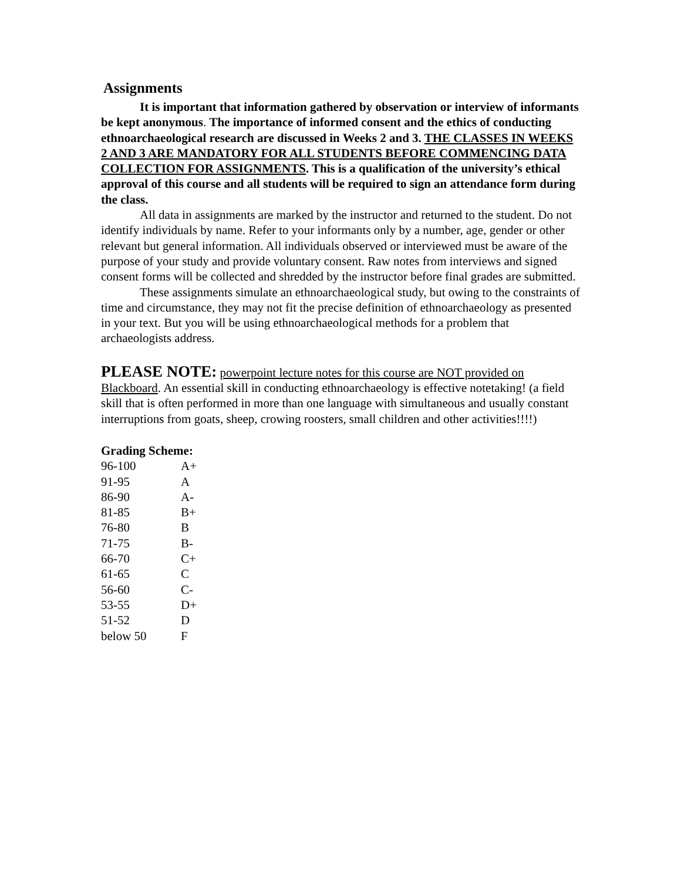Assignments
It is important that information gathered by observation or interview of informants be kept anonymous. The importance of informed consent and the ethics of conducting ethnoarchaeological research are discussed in Weeks 2 and 3. THE CLASSES IN WEEKS 2 AND 3 ARE MANDATORY FOR ALL STUDENTS BEFORE COMMENCING DATA COLLECTION FOR ASSIGNMENTS. This is a qualification of the university’s ethical approval of this course and all students will be required to sign an attendance form during the class.
All data in assignments are marked by the instructor and returned to the student. Do not identify individuals by name. Refer to your informants only by a number, age, gender or other relevant but general information. All individuals observed or interviewed must be aware of the purpose of your study and provide voluntary consent. Raw notes from interviews and signed consent forms will be collected and shredded by the instructor before final grades are submitted.
These assignments simulate an ethnoarchaeological study, but owing to the constraints of time and circumstance, they may not fit the precise definition of ethnoarchaeology as presented in your text. But you will be using ethnoarchaeological methods for a problem that archaeologists address.
PLEASE NOTE: powerpoint lecture notes for this course are NOT provided on Blackboard. An essential skill in conducting ethnoarchaeology is effective notetaking! (a field skill that is often performed in more than one language with simultaneous and usually constant interruptions from goats, sheep, crowing roosters, small children and other activities!!!!)
Grading Scheme:
| 96-100 | A+ |
| 91-95 | A |
| 86-90 | A- |
| 81-85 | B+ |
| 76-80 | B |
| 71-75 | B- |
| 66-70 | C+ |
| 61-65 | C |
| 56-60 | C- |
| 53-55 | D+ |
| 51-52 | D |
| below 50 | F |